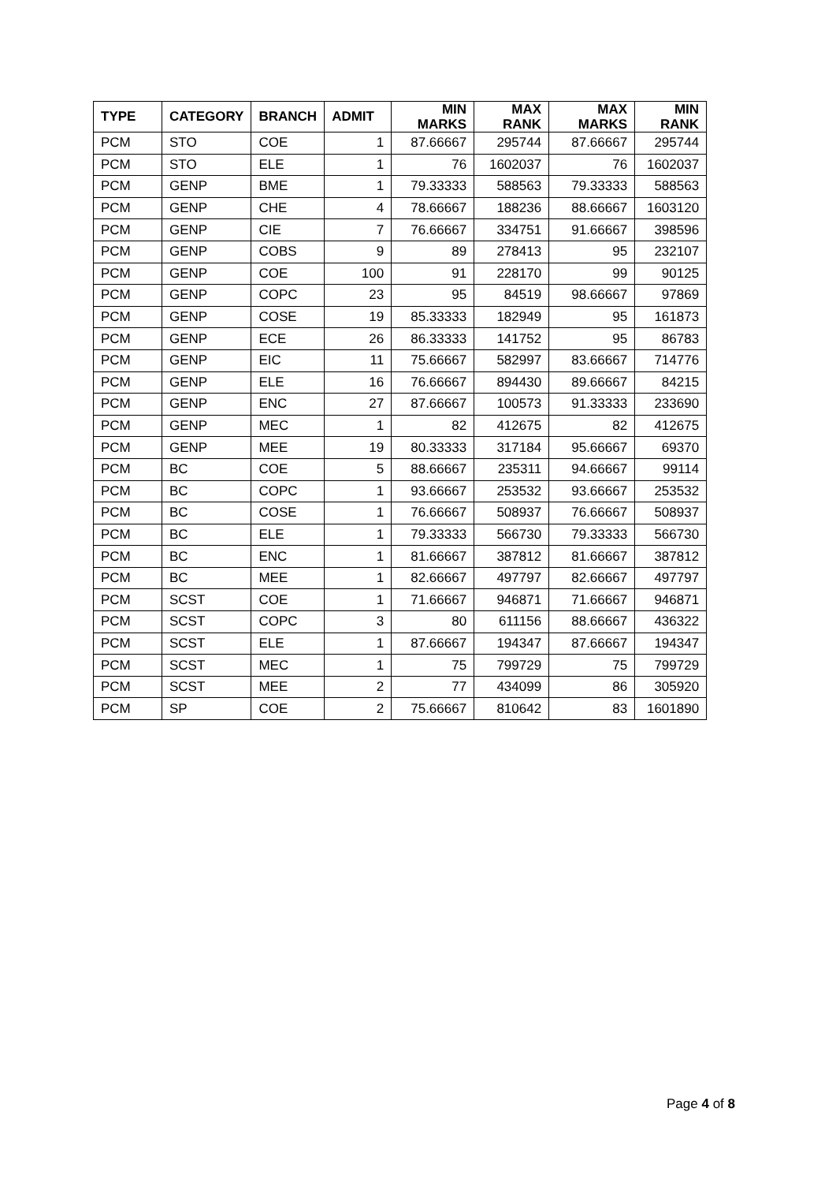| TYPE | CATEGORY | BRANCH | ADMIT | MIN MARKS | MAX RANK | MAX MARKS | MIN RANK |
| --- | --- | --- | --- | --- | --- | --- | --- |
| PCM | STO | COE | 1 | 87.66667 | 295744 | 87.66667 | 295744 |
| PCM | STO | ELE | 1 | 76 | 1602037 | 76 | 1602037 |
| PCM | GENP | BME | 1 | 79.33333 | 588563 | 79.33333 | 588563 |
| PCM | GENP | CHE | 4 | 78.66667 | 188236 | 88.66667 | 1603120 |
| PCM | GENP | CIE | 7 | 76.66667 | 334751 | 91.66667 | 398596 |
| PCM | GENP | COBS | 9 | 89 | 278413 | 95 | 232107 |
| PCM | GENP | COE | 100 | 91 | 228170 | 99 | 90125 |
| PCM | GENP | COPC | 23 | 95 | 84519 | 98.66667 | 97869 |
| PCM | GENP | COSE | 19 | 85.33333 | 182949 | 95 | 161873 |
| PCM | GENP | ECE | 26 | 86.33333 | 141752 | 95 | 86783 |
| PCM | GENP | EIC | 11 | 75.66667 | 582997 | 83.66667 | 714776 |
| PCM | GENP | ELE | 16 | 76.66667 | 894430 | 89.66667 | 84215 |
| PCM | GENP | ENC | 27 | 87.66667 | 100573 | 91.33333 | 233690 |
| PCM | GENP | MEC | 1 | 82 | 412675 | 82 | 412675 |
| PCM | GENP | MEE | 19 | 80.33333 | 317184 | 95.66667 | 69370 |
| PCM | BC | COE | 5 | 88.66667 | 235311 | 94.66667 | 99114 |
| PCM | BC | COPC | 1 | 93.66667 | 253532 | 93.66667 | 253532 |
| PCM | BC | COSE | 1 | 76.66667 | 508937 | 76.66667 | 508937 |
| PCM | BC | ELE | 1 | 79.33333 | 566730 | 79.33333 | 566730 |
| PCM | BC | ENC | 1 | 81.66667 | 387812 | 81.66667 | 387812 |
| PCM | BC | MEE | 1 | 82.66667 | 497797 | 82.66667 | 497797 |
| PCM | SCST | COE | 1 | 71.66667 | 946871 | 71.66667 | 946871 |
| PCM | SCST | COPC | 3 | 80 | 611156 | 88.66667 | 436322 |
| PCM | SCST | ELE | 1 | 87.66667 | 194347 | 87.66667 | 194347 |
| PCM | SCST | MEC | 1 | 75 | 799729 | 75 | 799729 |
| PCM | SCST | MEE | 2 | 77 | 434099 | 86 | 305920 |
| PCM | SP | COE | 2 | 75.66667 | 810642 | 83 | 1601890 |
Page 4 of 8